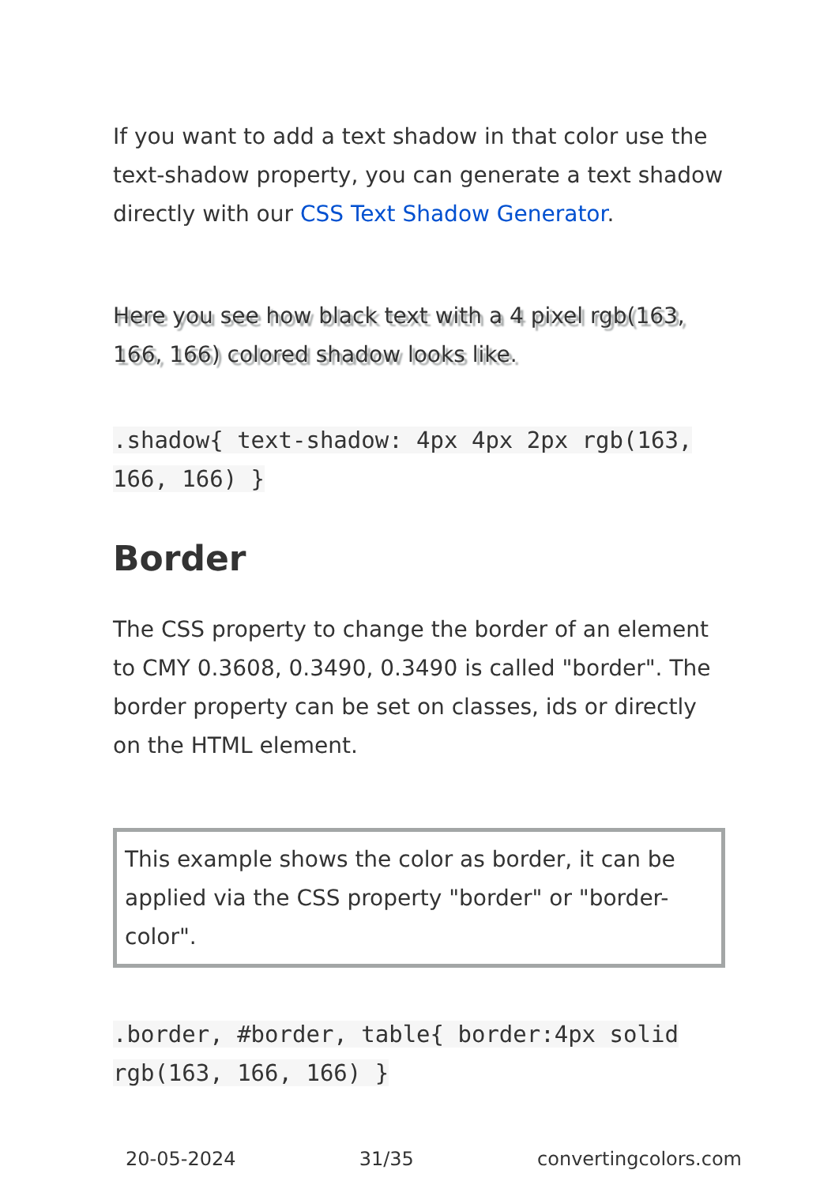If you want to add a text shadow in that color use the text-shadow property, you can generate a text shadow directly with our CSS Text Shadow Generator.
Here you see how black text with a 4 pixel rgb(163, 166, 166) colored shadow looks like.
.shadow{ text-shadow: 4px 4px 2px rgb(163, 166, 166) }
Border
The CSS property to change the border of an element to CMY 0.3608, 0.3490, 0.3490 is called "border". The border property can be set on classes, ids or directly on the HTML element.
This example shows the color as border, it can be applied via the CSS property "border" or "border-color".
.border, #border, table{ border:4px solid rgb(163, 166, 166) }
20-05-2024 31/35 convertingcolors.com